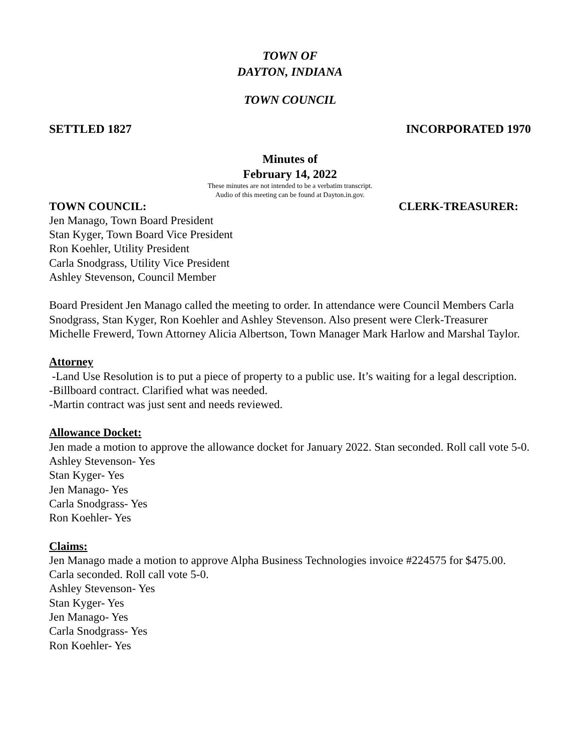TOWN OF
DAYTON, INDIANA
TOWN COUNCIL
SETTLED 1827 INCORPORATED 1970
Minutes of
February 14, 2022
These minutes are not intended to be a verbatim transcript.
Audio of this meeting can be found at Dayton.in.gov.
TOWN COUNCIL: CLERK-TREASURER:
Jen Manago, Town Board President
Stan Kyger, Town Board Vice President
Ron Koehler, Utility President
Carla Snodgrass, Utility Vice President
Ashley Stevenson, Council Member
Board President Jen Manago called the meeting to order. In attendance were Council Members Carla Snodgrass, Stan Kyger, Ron Koehler and Ashley Stevenson. Also present were Clerk-Treasurer Michelle Frewerd, Town Attorney Alicia Albertson, Town Manager Mark Harlow and Marshal Taylor.
Attorney
-Land Use Resolution is to put a piece of property to a public use. It’s waiting for a legal description.
-Billboard contract. Clarified what was needed.
-Martin contract was just sent and needs reviewed.
Allowance Docket:
Jen made a motion to approve the allowance docket for January 2022. Stan seconded. Roll call vote 5-0.
Ashley Stevenson- Yes
Stan Kyger- Yes
Jen Manago- Yes
Carla Snodgrass- Yes
Ron Koehler- Yes
Claims:
Jen Manago made a motion to approve Alpha Business Technologies invoice #224575 for $475.00. Carla seconded. Roll call vote 5-0.
Ashley Stevenson- Yes
Stan Kyger- Yes
Jen Manago- Yes
Carla Snodgrass- Yes
Ron Koehler- Yes